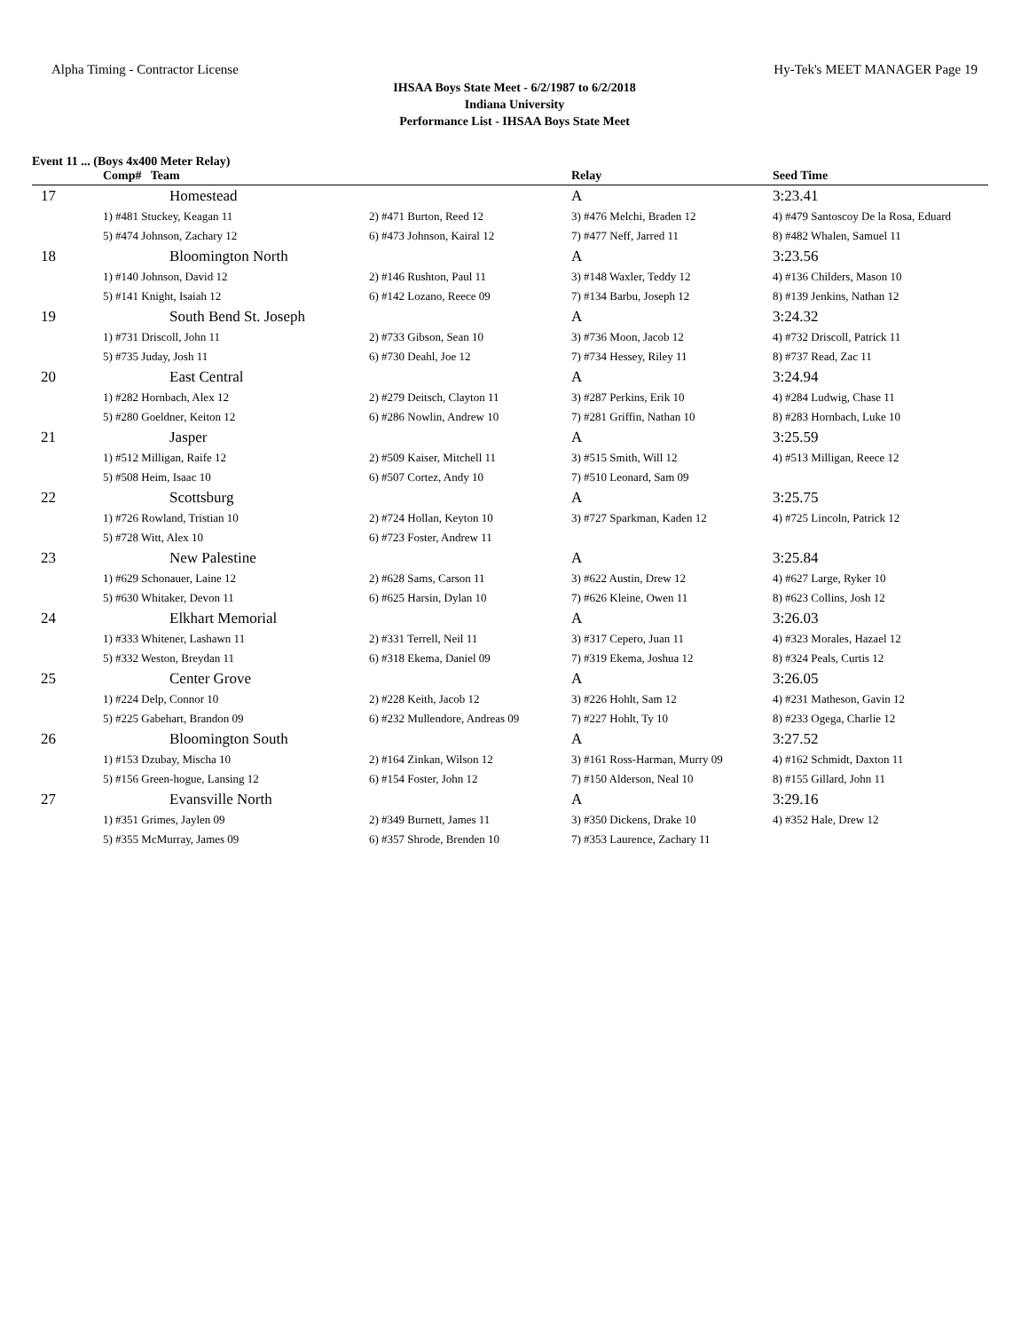Alpha Timing - Contractor License Hy-Tek's MEET MANAGER Page 19
IHSAA Boys State Meet - 6/2/1987 to 6/2/2018
Indiana University
Performance List - IHSAA Boys State Meet
Event 11 ... (Boys 4x400 Meter Relay)
| | Comp# Team | | Relay | Seed Time |
| --- | --- | --- | --- | --- |
| 17 | Homestead | | A | 3:23.41 |
| | 1) #481 Stuckey, Keagan 11 | 2) #471 Burton, Reed 12 | 3) #476 Melchi, Braden 12 | 4) #479 Santoscoy De la Rosa, Eduard |
| | 5) #474 Johnson, Zachary 12 | 6) #473 Johnson, Kairal 12 | 7) #477 Neff, Jarred 11 | 8) #482 Whalen, Samuel 11 |
| 18 | Bloomington North | | A | 3:23.56 |
| | 1) #140 Johnson, David 12 | 2) #146 Rushton, Paul 11 | 3) #148 Waxler, Teddy 12 | 4) #136 Childers, Mason 10 |
| | 5) #141 Knight, Isaiah 12 | 6) #142 Lozano, Reece 09 | 7) #134 Barbu, Joseph 12 | 8) #139 Jenkins, Nathan 12 |
| 19 | South Bend St. Joseph | | A | 3:24.32 |
| | 1) #731 Driscoll, John 11 | 2) #733 Gibson, Sean 10 | 3) #736 Moon, Jacob 12 | 4) #732 Driscoll, Patrick 11 |
| | 5) #735 Juday, Josh 11 | 6) #730 Deahl, Joe 12 | 7) #734 Hessey, Riley 11 | 8) #737 Read, Zac 11 |
| 20 | East Central | | A | 3:24.94 |
| | 1) #282 Hornbach, Alex 12 | 2) #279 Deitsch, Clayton 11 | 3) #287 Perkins, Erik 10 | 4) #284 Ludwig, Chase 11 |
| | 5) #280 Goeldner, Keiton 12 | 6) #286 Nowlin, Andrew 10 | 7) #281 Griffin, Nathan 10 | 8) #283 Hornbach, Luke 10 |
| 21 | Jasper | | A | 3:25.59 |
| | 1) #512 Milligan, Raife 12 | 2) #509 Kaiser, Mitchell 11 | 3) #515 Smith, Will 12 | 4) #513 Milligan, Reece 12 |
| | 5) #508 Heim, Isaac 10 | 6) #507 Cortez, Andy 10 | 7) #510 Leonard, Sam 09 | |
| 22 | Scottsburg | | A | 3:25.75 |
| | 1) #726 Rowland, Tristian 10 | 2) #724 Hollan, Keyton 10 | 3) #727 Sparkman, Kaden 12 | 4) #725 Lincoln, Patrick 12 |
| | 5) #728 Witt, Alex 10 | 6) #723 Foster, Andrew 11 | | |
| 23 | New Palestine | | A | 3:25.84 |
| | 1) #629 Schonauer, Laine 12 | 2) #628 Sams, Carson 11 | 3) #622 Austin, Drew 12 | 4) #627 Large, Ryker 10 |
| | 5) #630 Whitaker, Devon 11 | 6) #625 Harsin, Dylan 10 | 7) #626 Kleine, Owen 11 | 8) #623 Collins, Josh 12 |
| 24 | Elkhart Memorial | | A | 3:26.03 |
| | 1) #333 Whitener, Lashawn 11 | 2) #331 Terrell, Neil 11 | 3) #317 Cepero, Juan 11 | 4) #323 Morales, Hazael 12 |
| | 5) #332 Weston, Breydan 11 | 6) #318 Ekema, Daniel 09 | 7) #319 Ekema, Joshua 12 | 8) #324 Peals, Curtis 12 |
| 25 | Center Grove | | A | 3:26.05 |
| | 1) #224 Delp, Connor 10 | 2) #228 Keith, Jacob 12 | 3) #226 Hohlt, Sam 12 | 4) #231 Matheson, Gavin 12 |
| | 5) #225 Gabehart, Brandon 09 | 6) #232 Mullendore, Andreas 09 | 7) #227 Hohlt, Ty 10 | 8) #233 Ogega, Charlie 12 |
| 26 | Bloomington South | | A | 3:27.52 |
| | 1) #153 Dzubay, Mischa 10 | 2) #164 Zinkan, Wilson 12 | 3) #161 Ross-Harman, Murry 09 | 4) #162 Schmidt, Daxton 11 |
| | 5) #156 Green-hogue, Lansing 12 | 6) #154 Foster, John 12 | 7) #150 Alderson, Neal 10 | 8) #155 Gillard, John 11 |
| 27 | Evansville North | | A | 3:29.16 |
| | 1) #351 Grimes, Jaylen 09 | 2) #349 Burnett, James 11 | 3) #350 Dickens, Drake 10 | 4) #352 Hale, Drew 12 |
| | 5) #355 McMurray, James 09 | 6) #357 Shrode, Brenden 10 | 7) #353 Laurence, Zachary 11 | |